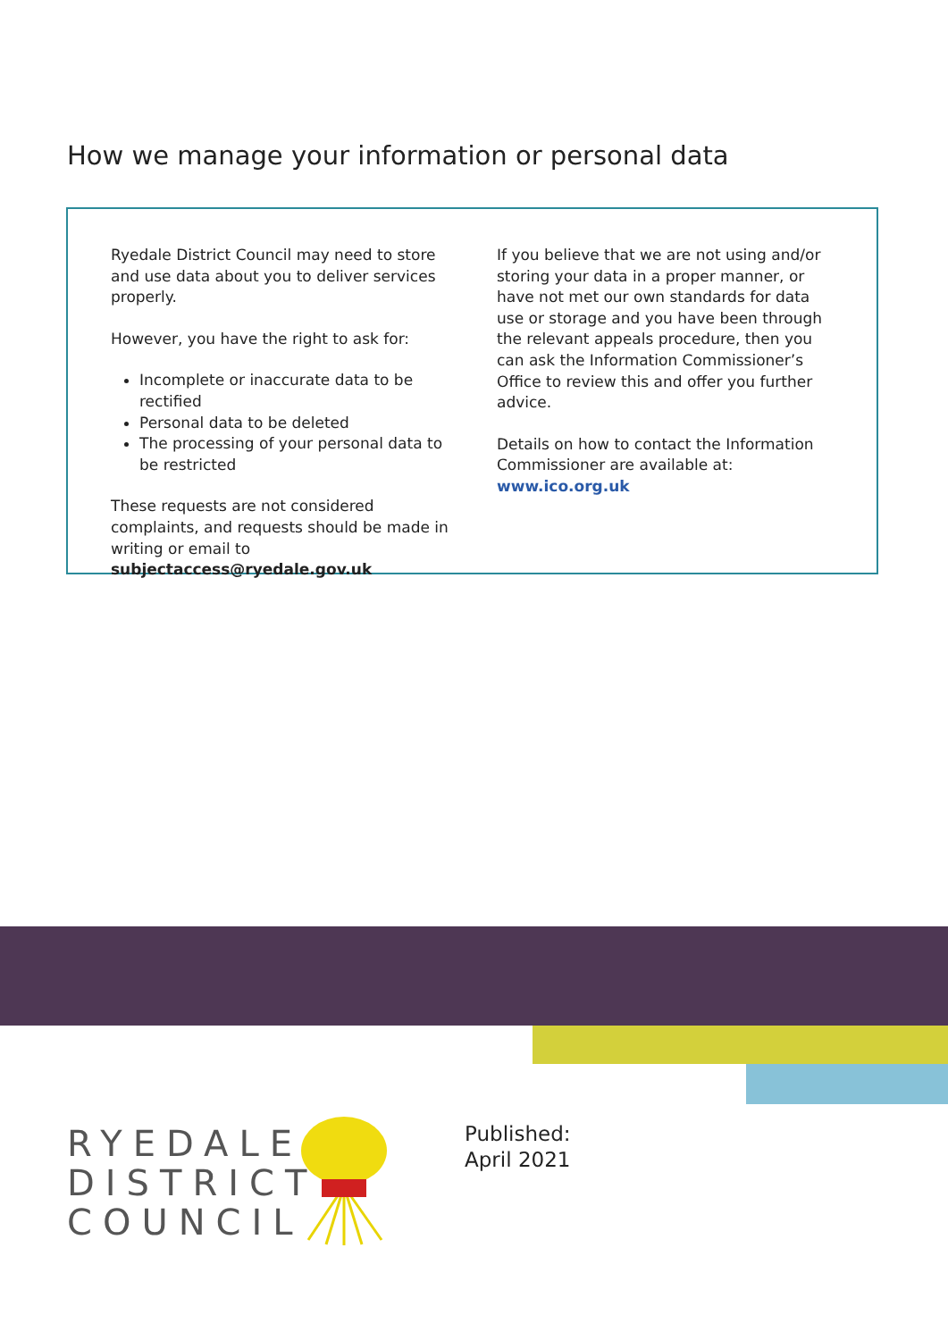How we manage your information or personal data
Ryedale District Council may need to store and use data about you to deliver services properly.
However, you have the right to ask for:
Incomplete or inaccurate data to be rectified
Personal data to be deleted
The processing of your personal data to be restricted
These requests are not considered complaints, and requests should be made in writing or email to subjectaccess@ryedale.gov.uk
If you believe that we are not using and/or storing your data in a proper manner, or have not met our own standards for data use or storage and you have been through the relevant appeals procedure, then you can ask the Information Commissioner’s Office to review this and offer you further advice.
Details on how to contact the Information Commissioner are available at: www.ico.org.uk
RYEDALE
DISTRICT
COUNCIL
Published:
April 2021